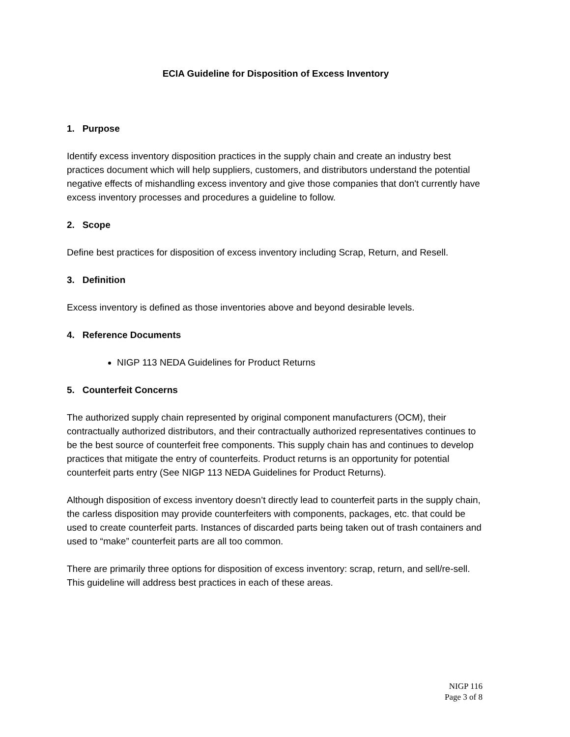ECIA Guideline for Disposition of Excess Inventory
1. Purpose
Identify excess inventory disposition practices in the supply chain and create an industry best practices document which will help suppliers, customers, and distributors understand the potential negative effects of mishandling excess inventory and give those companies that don't currently have excess inventory processes and procedures a guideline to follow.
2. Scope
Define best practices for disposition of excess inventory including Scrap, Return, and Resell.
3. Definition
Excess inventory is defined as those inventories above and beyond desirable levels.
4. Reference Documents
NIGP 113 NEDA Guidelines for Product Returns
5. Counterfeit Concerns
The authorized supply chain represented by original component manufacturers (OCM), their contractually authorized distributors, and their contractually authorized representatives continues to be the best source of counterfeit free components. This supply chain has and continues to develop practices that mitigate the entry of counterfeits. Product returns is an opportunity for potential counterfeit parts entry (See NIGP 113 NEDA Guidelines for Product Returns).
Although disposition of excess inventory doesn’t directly lead to counterfeit parts in the supply chain, the carless disposition may provide counterfeiters with components, packages, etc. that could be used to create counterfeit parts. Instances of discarded parts being taken out of trash containers and used to “make” counterfeit parts are all too common.
There are primarily three options for disposition of excess inventory: scrap, return, and sell/re-sell. This guideline will address best practices in each of these areas.
NIGP 116
Page 3 of 8